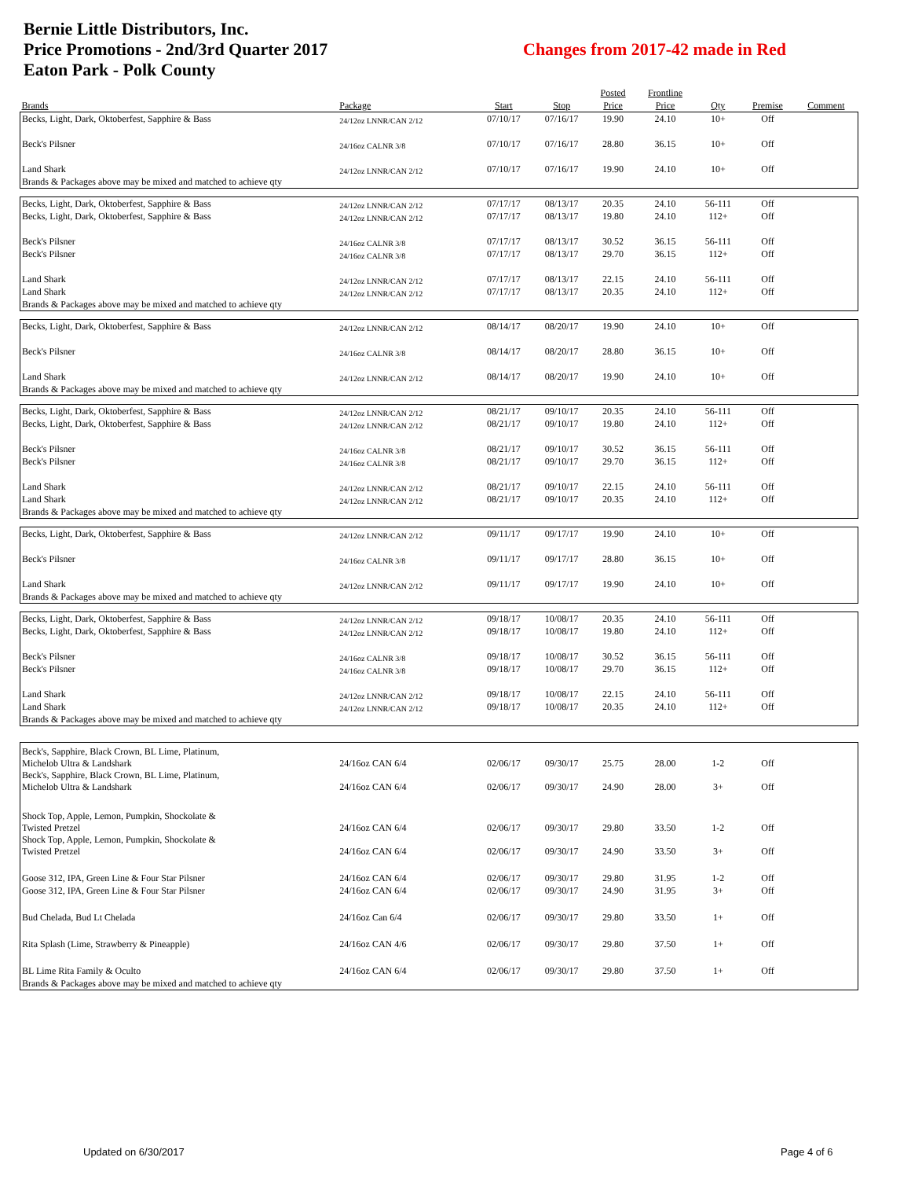Bernie Little Distributors, Inc.
Price Promotions - 2nd/3rd Quarter 2017
Eaton Park - Polk County
Changes from 2017-42 made in Red
| | | | | Posted | Frontline | | | |
| --- | --- | --- | --- | --- | --- | --- | --- | --- |
| Brands | Package | Start | Stop | Price | Price | Qty | Premise | Comment |
| Becks, Light, Dark, Oktoberfest, Sapphire & Bass | 24/12oz LNNR/CAN 2/12 | 07/10/17 | 07/16/17 | 19.90 | 24.10 | 10+ | Off | |
| Beck's Pilsner | 24/16oz CALNR 3/8 | 07/10/17 | 07/16/17 | 28.80 | 36.15 | 10+ | Off | |
| Land Shark | 24/12oz LNNR/CAN 2/12 | 07/10/17 | 07/16/17 | 19.90 | 24.10 | 10+ | Off | |
| Brands & Packages above may be mixed and matched to achieve qty | | | | | | | | |
| Becks, Light, Dark, Oktoberfest, Sapphire & Bass | 24/12oz LNNR/CAN 2/12 | 07/17/17 | 08/13/17 | 20.35 | 24.10 | 56-111 | Off | |
| Becks, Light, Dark, Oktoberfest, Sapphire & Bass | 24/12oz LNNR/CAN 2/12 | 07/17/17 | 08/13/17 | 19.80 | 24.10 | 112+ | Off | |
| Beck's Pilsner | 24/16oz CALNR 3/8 | 07/17/17 | 08/13/17 | 30.52 | 36.15 | 56-111 | Off | |
| Beck's Pilsner | 24/16oz CALNR 3/8 | 07/17/17 | 08/13/17 | 29.70 | 36.15 | 112+ | Off | |
| Land Shark | 24/12oz LNNR/CAN 2/12 | 07/17/17 | 08/13/17 | 22.15 | 24.10 | 56-111 | Off | |
| Land Shark | 24/12oz LNNR/CAN 2/12 | 07/17/17 | 08/13/17 | 20.35 | 24.10 | 112+ | Off | |
| Brands & Packages above may be mixed and matched to achieve qty | | | | | | | | |
| Becks, Light, Dark, Oktoberfest, Sapphire & Bass | 24/12oz LNNR/CAN 2/12 | 08/14/17 | 08/20/17 | 19.90 | 24.10 | 10+ | Off | |
| Beck's Pilsner | 24/16oz CALNR 3/8 | 08/14/17 | 08/20/17 | 28.80 | 36.15 | 10+ | Off | |
| Land Shark | 24/12oz LNNR/CAN 2/12 | 08/14/17 | 08/20/17 | 19.90 | 24.10 | 10+ | Off | |
| Brands & Packages above may be mixed and matched to achieve qty | | | | | | | | |
| Becks, Light, Dark, Oktoberfest, Sapphire & Bass | 24/12oz LNNR/CAN 2/12 | 08/21/17 | 09/10/17 | 20.35 | 24.10 | 56-111 | Off | |
| Becks, Light, Dark, Oktoberfest, Sapphire & Bass | 24/12oz LNNR/CAN 2/12 | 08/21/17 | 09/10/17 | 19.80 | 24.10 | 112+ | Off | |
| Beck's Pilsner | 24/16oz CALNR 3/8 | 08/21/17 | 09/10/17 | 30.52 | 36.15 | 56-111 | Off | |
| Beck's Pilsner | 24/16oz CALNR 3/8 | 08/21/17 | 09/10/17 | 29.70 | 36.15 | 112+ | Off | |
| Land Shark | 24/12oz LNNR/CAN 2/12 | 08/21/17 | 09/10/17 | 22.15 | 24.10 | 56-111 | Off | |
| Land Shark | 24/12oz LNNR/CAN 2/12 | 08/21/17 | 09/10/17 | 20.35 | 24.10 | 112+ | Off | |
| Brands & Packages above may be mixed and matched to achieve qty | | | | | | | | |
| Becks, Light, Dark, Oktoberfest, Sapphire & Bass | 24/12oz LNNR/CAN 2/12 | 09/11/17 | 09/17/17 | 19.90 | 24.10 | 10+ | Off | |
| Beck's Pilsner | 24/16oz CALNR 3/8 | 09/11/17 | 09/17/17 | 28.80 | 36.15 | 10+ | Off | |
| Land Shark | 24/12oz LNNR/CAN 2/12 | 09/11/17 | 09/17/17 | 19.90 | 24.10 | 10+ | Off | |
| Brands & Packages above may be mixed and matched to achieve qty | | | | | | | | |
| Becks, Light, Dark, Oktoberfest, Sapphire & Bass | 24/12oz LNNR/CAN 2/12 | 09/18/17 | 10/08/17 | 20.35 | 24.10 | 56-111 | Off | |
| Becks, Light, Dark, Oktoberfest, Sapphire & Bass | 24/12oz LNNR/CAN 2/12 | 09/18/17 | 10/08/17 | 19.80 | 24.10 | 112+ | Off | |
| Beck's Pilsner | 24/16oz CALNR 3/8 | 09/18/17 | 10/08/17 | 30.52 | 36.15 | 56-111 | Off | |
| Beck's Pilsner | 24/16oz CALNR 3/8 | 09/18/17 | 10/08/17 | 29.70 | 36.15 | 112+ | Off | |
| Land Shark | 24/12oz LNNR/CAN 2/12 | 09/18/17 | 10/08/17 | 22.15 | 24.10 | 56-111 | Off | |
| Land Shark | 24/12oz LNNR/CAN 2/12 | 09/18/17 | 10/08/17 | 20.35 | 24.10 | 112+ | Off | |
| Brands & Packages above may be mixed and matched to achieve qty | | | | | | | | |
| Beck's, Sapphire, Black Crown, BL Lime, Platinum, Michelob Ultra & Landshark | 24/16oz CAN 6/4 | 02/06/17 | 09/30/17 | 25.75 | 28.00 | 1-2 | Off | |
| Beck's, Sapphire, Black Crown, BL Lime, Platinum, Michelob Ultra & Landshark | 24/16oz CAN 6/4 | 02/06/17 | 09/30/17 | 24.90 | 28.00 | 3+ | Off | |
| Shock Top, Apple, Lemon, Pumpkin, Shockolate & Twisted Pretzel | 24/16oz CAN 6/4 | 02/06/17 | 09/30/17 | 29.80 | 33.50 | 1-2 | Off | |
| Shock Top, Apple, Lemon, Pumpkin, Shockolate & Twisted Pretzel | 24/16oz CAN 6/4 | 02/06/17 | 09/30/17 | 24.90 | 33.50 | 3+ | Off | |
| Goose 312, IPA, Green Line & Four Star Pilsner | 24/16oz CAN 6/4 | 02/06/17 | 09/30/17 | 29.80 | 31.95 | 1-2 | Off | |
| Goose 312, IPA, Green Line & Four Star Pilsner | 24/16oz CAN 6/4 | 02/06/17 | 09/30/17 | 24.90 | 31.95 | 3+ | Off | |
| Bud Chelada, Bud Lt Chelada | 24/16oz Can 6/4 | 02/06/17 | 09/30/17 | 29.80 | 33.50 | 1+ | Off | |
| Rita Splash (Lime, Strawberry & Pineapple) | 24/16oz CAN 4/6 | 02/06/17 | 09/30/17 | 29.80 | 37.50 | 1+ | Off | |
| BL Lime Rita Family & Oculto | 24/16oz CAN 6/4 | 02/06/17 | 09/30/17 | 29.80 | 37.50 | 1+ | Off | |
| Brands & Packages above may be mixed and matched to achieve qty | | | | | | | | |
Updated on 6/30/2017 Page 4 of 6